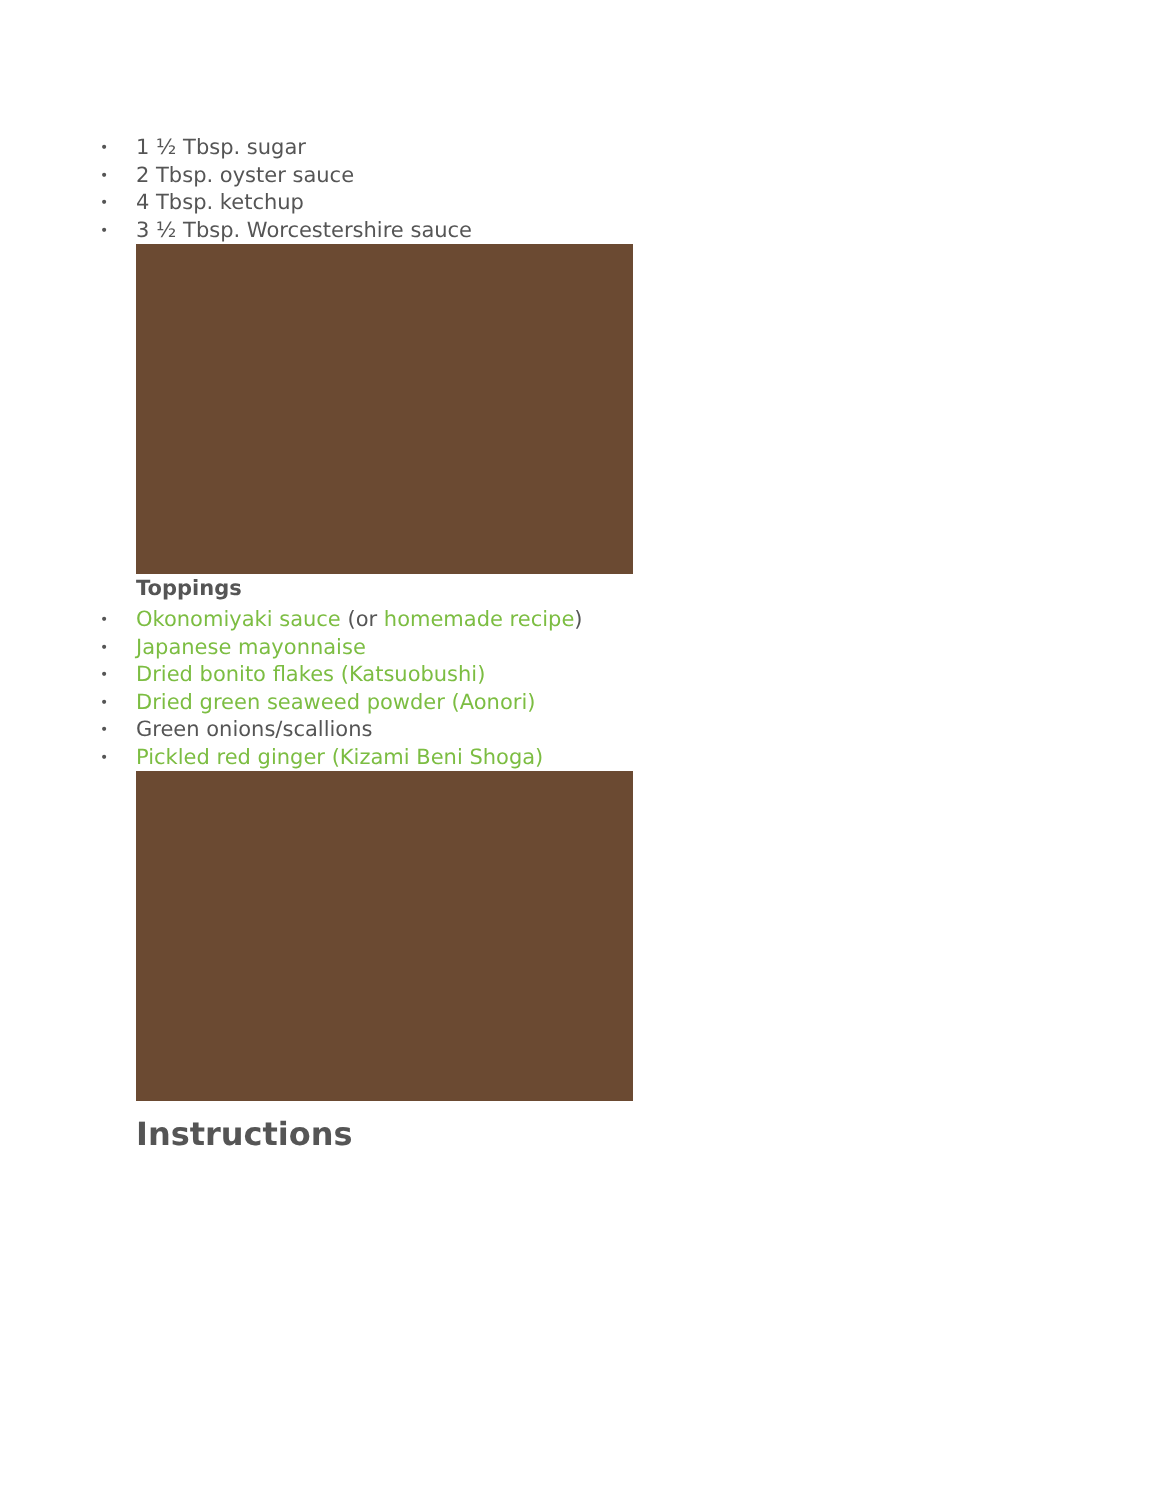• 1 ½ Tbsp. sugar
• 2 Tbsp. oyster sauce
• 4 Tbsp. ketchup
• 3 ½ Tbsp. Worcestershire sauce
Toppings
• Okonomiyaki sauce (or homemade recipe)
• Japanese mayonnaise
• Dried bonito flakes (Katsuobushi)
• Dried green seaweed powder (Aonori)
• Green onions/scallions
• Pickled red ginger (Kizami Beni Shoga)
Instructions